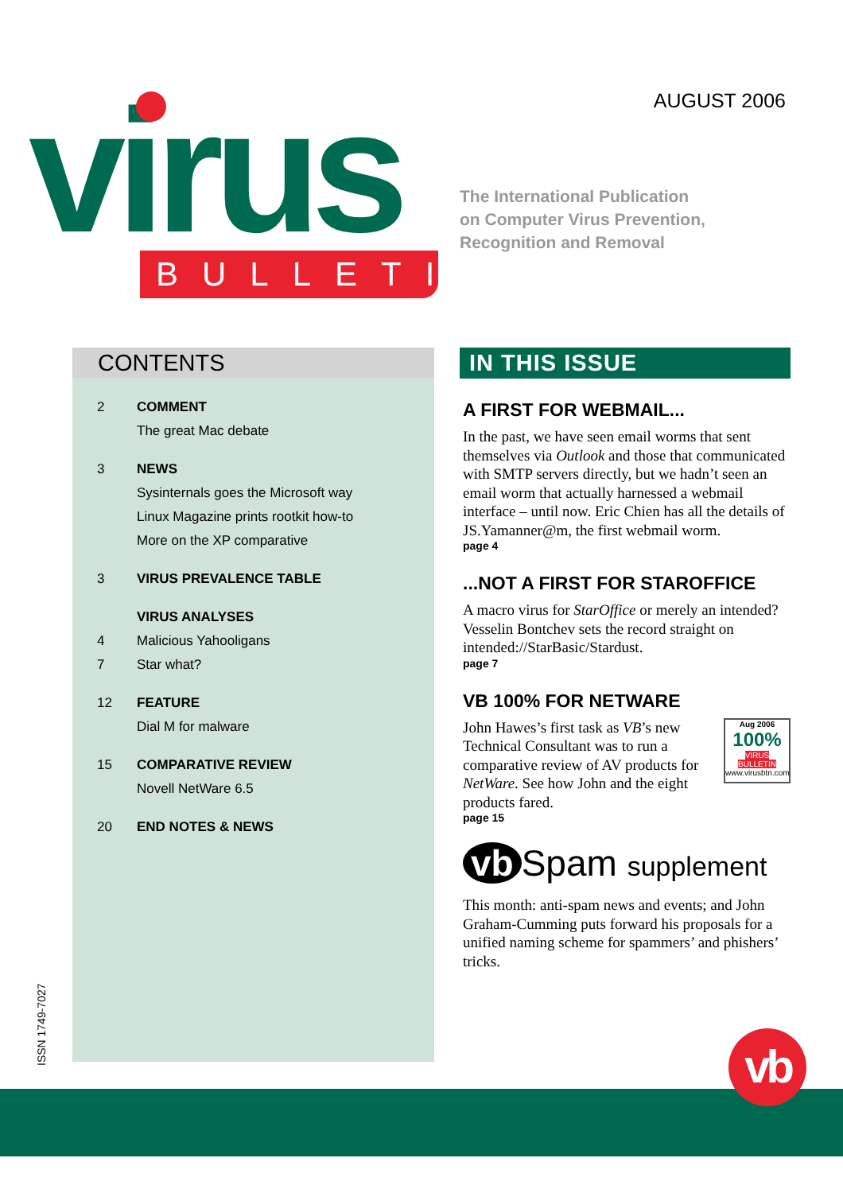AUGUST 2006
virus
BULLETIN
The International Publication
on Computer Virus Prevention,
Recognition and Removal
CONTENTS
2 COMMENT
The great Mac debate
3 NEWS
Sysinternals goes the Microsoft way
Linux Magazine prints rootkit how-to
More on the XP comparative
3 VIRUS PREVALENCE TABLE
VIRUS ANALYSES
4 Malicious Yahooligans
7 Star what?
12 FEATURE
Dial M for malware
15 COMPARATIVE REVIEW
Novell NetWare 6.5
20 END NOTES & NEWS
IN THIS ISSUE
A FIRST FOR WEBMAIL...
In the past, we have seen email worms that sent themselves via Outlook and those that communicated with SMTP servers directly, but we hadn’t seen an email worm that actually harnessed a webmail interface – until now. Eric Chien has all the details of JS.Yamanner@m, the first webmail worm.
page 4
...NOT A FIRST FOR STAROFFICE
A macro virus for StarOffice or merely an intended? Vesselin Bontchev sets the record straight on intended://StarBasic/Stardust.
page 7
VB 100% FOR NETWARE
John Hawes’s first task as VB’s new Technical Consultant was to run a comparative review of AV products for NetWare. See how John and the eight products fared.
Aug 2006
100%
VIRUS BULLETIN
www.virusbtn.com
page 15
vb Spam supplement
This month: anti-spam news and events; and John Graham-Cumming puts forward his proposals for a unified naming scheme for spammers’ and phishers’ tricks.
ISSN 1749-7027 vb